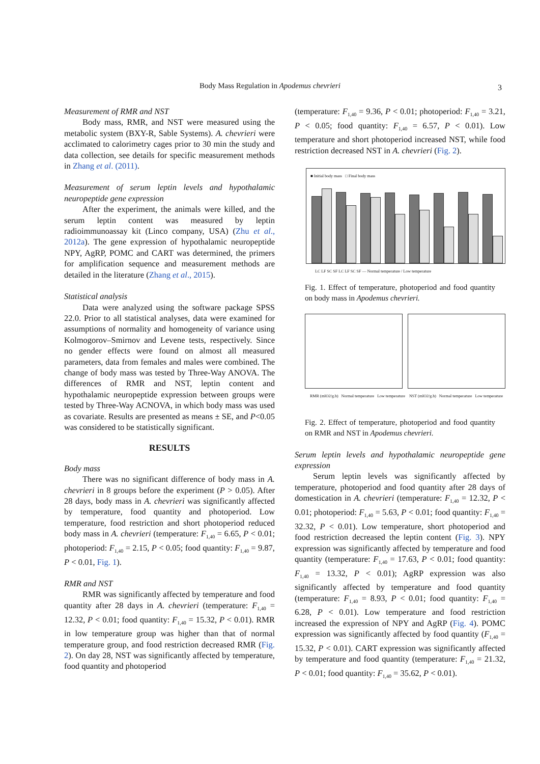Body Mass Regulation in Apodemus chevrieri 3
Measurement of RMR and NST
Body mass, RMR, and NST were measured using the metabolic system (BXY-R, Sable Systems). A. chevrieri were acclimated to calorimetry cages prior to 30 min the study and data collection, see details for specific measurement methods in Zhang et al. (2011).
Measurement of serum leptin levels and hypothalamic neuropeptide gene expression
After the experiment, the animals were killed, and the serum leptin content was measured by leptin radioimmunoassay kit (Linco company, USA) (Zhu et al., 2012a). The gene expression of hypothalamic neuropeptide NPY, AgRP, POMC and CART was determined, the primers for amplification sequence and measurement methods are detailed in the literature (Zhang et al., 2015).
Statistical analysis
Data were analyzed using the software package SPSS 22.0. Prior to all statistical analyses, data were examined for assumptions of normality and homogeneity of variance using Kolmogorov–Smirnov and Levene tests, respectively. Since no gender effects were found on almost all measured parameters, data from females and males were combined. The change of body mass was tested by Three-Way ANOVA. The differences of RMR and NST, leptin content and hypothalamic neuropeptide expression between groups were tested by Three-Way ACNOVA, in which body mass was used as covariate. Results are presented as means ± SE, and P<0.05 was considered to be statistically significant.
RESULTS
Body mass
There was no significant difference of body mass in A. chevrieri in 8 groups before the experiment (P > 0.05). After 28 days, body mass in A. chevrieri was significantly affected by temperature, food quantity and photoperiod. Low temperature, food restriction and short photoperiod reduced body mass in A. chevrieri (temperature: F<sub>1,40</sub> = 6.65, P < 0.01; photoperiod: F<sub>1,40</sub> = 2.15, P < 0.05; food quantity: F<sub>1,40</sub> = 9.87, P < 0.01, Fig. 1).
RMR and NST
RMR was significantly affected by temperature and food quantity after 28 days in A. chevrieri (temperature: F<sub>1,40</sub> = 12.32, P < 0.01; food quantity: F<sub>1,40</sub> = 15.32, P < 0.01). RMR in low temperature group was higher than that of normal temperature group, and food restriction decreased RMR (Fig. 2). On day 28, NST was significantly affected by temperature, food quantity and photoperiod
(temperature: F<sub>1,40</sub> = 9.36, P < 0.01; photoperiod: F<sub>1,40</sub> = 3.21, P < 0.05; food quantity: F<sub>1,40</sub> = 6.57, P < 0.01). Low temperature and short photoperiod increased NST, while food restriction decreased NST in A. chevrieri (Fig. 2).
■ Initial body mass □ Final body mass
LC LF SC SF LC LF SC SF — Normal temperature / Low temperature
Fig. 1. Effect of temperature, photoperiod and food quantity on body mass in Apodemus chevrieri.
RMR (mlO2/g.h) Normal temperature Low temperature NST (mlO2/g.h) Normal temperature Low temperature
Fig. 2. Effect of temperature, photoperiod and food quantity on RMR and NST in Apodemus chevrieri.
Serum leptin levels and hypothalamic neuropeptide gene expression
Serum leptin levels was significantly affected by temperature, photoperiod and food quantity after 28 days of domestication in A. chevrieri (temperature: F<sub>1,40</sub> = 12.32, P < 0.01; photoperiod: F<sub>1,40</sub> = 5.63, P < 0.01; food quantity: F<sub>1,40</sub> = 32.32, P < 0.01). Low temperature, short photoperiod and food restriction decreased the leptin content (Fig. 3). NPY expression was significantly affected by temperature and food quantity (temperature: F<sub>1,40</sub> = 17.63, P < 0.01; food quantity: F<sub>1,40</sub> = 13.32, P < 0.01); AgRP expression was also significantly affected by temperature and food quantity (temperature: F<sub>1,40</sub> = 8.93, P < 0.01; food quantity: F<sub>1,40</sub> = 6.28, P < 0.01). Low temperature and food restriction increased the expression of NPY and AgRP (Fig. 4). POMC expression was significantly affected by food quantity (F<sub>1,40</sub> = 15.32, P < 0.01). CART expression was significantly affected by temperature and food quantity (temperature: F<sub>1,40</sub> = 21.32, P < 0.01; food quantity: F<sub>1,40</sub> = 35.62, P < 0.01).